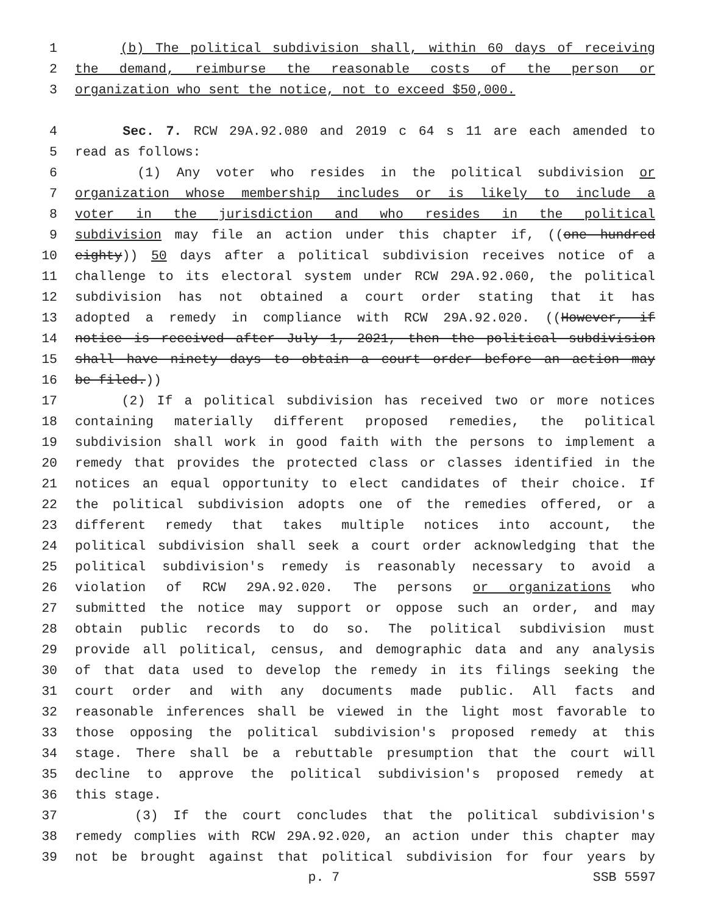1 (b) The political subdivision shall, within 60 days of receiving
2 the demand, reimburse the reasonable costs of the person or
3 organization who sent the notice, not to exceed $50,000.
4 Sec. 7. RCW 29A.92.080 and 2019 c 64 s 11 are each amended to
5 read as follows:
6 (1) Any voter who resides in the political subdivision or
7 organization whose membership includes or is likely to include a
8 voter in the jurisdiction and who resides in the political
9 subdivision may file an action under this chapter if, ((one hundred
10 eighty)) 50 days after a political subdivision receives notice of a
11 challenge to its electoral system under RCW 29A.92.060, the political
12 subdivision has not obtained a court order stating that it has
13 adopted a remedy in compliance with RCW 29A.92.020. ((However, if
14 notice is received after July 1, 2021, then the political subdivision
15 shall have ninety days to obtain a court order before an action may
16 be filed.))
17 (2) If a political subdivision has received two or more notices
18 containing materially different proposed remedies, the political
19 subdivision shall work in good faith with the persons to implement a
20 remedy that provides the protected class or classes identified in the
21 notices an equal opportunity to elect candidates of their choice. If
22 the political subdivision adopts one of the remedies offered, or a
23 different remedy that takes multiple notices into account, the
24 political subdivision shall seek a court order acknowledging that the
25 political subdivision's remedy is reasonably necessary to avoid a
26 violation of RCW 29A.92.020. The persons or organizations who
27 submitted the notice may support or oppose such an order, and may
28 obtain public records to do so. The political subdivision must
29 provide all political, census, and demographic data and any analysis
30 of that data used to develop the remedy in its filings seeking the
31 court order and with any documents made public. All facts and
32 reasonable inferences shall be viewed in the light most favorable to
33 those opposing the political subdivision's proposed remedy at this
34 stage. There shall be a rebuttable presumption that the court will
35 decline to approve the political subdivision's proposed remedy at
36 this stage.
37 (3) If the court concludes that the political subdivision's
38 remedy complies with RCW 29A.92.020, an action under this chapter may
39 not be brought against that political subdivision for four years by
p. 7 SSB 5597